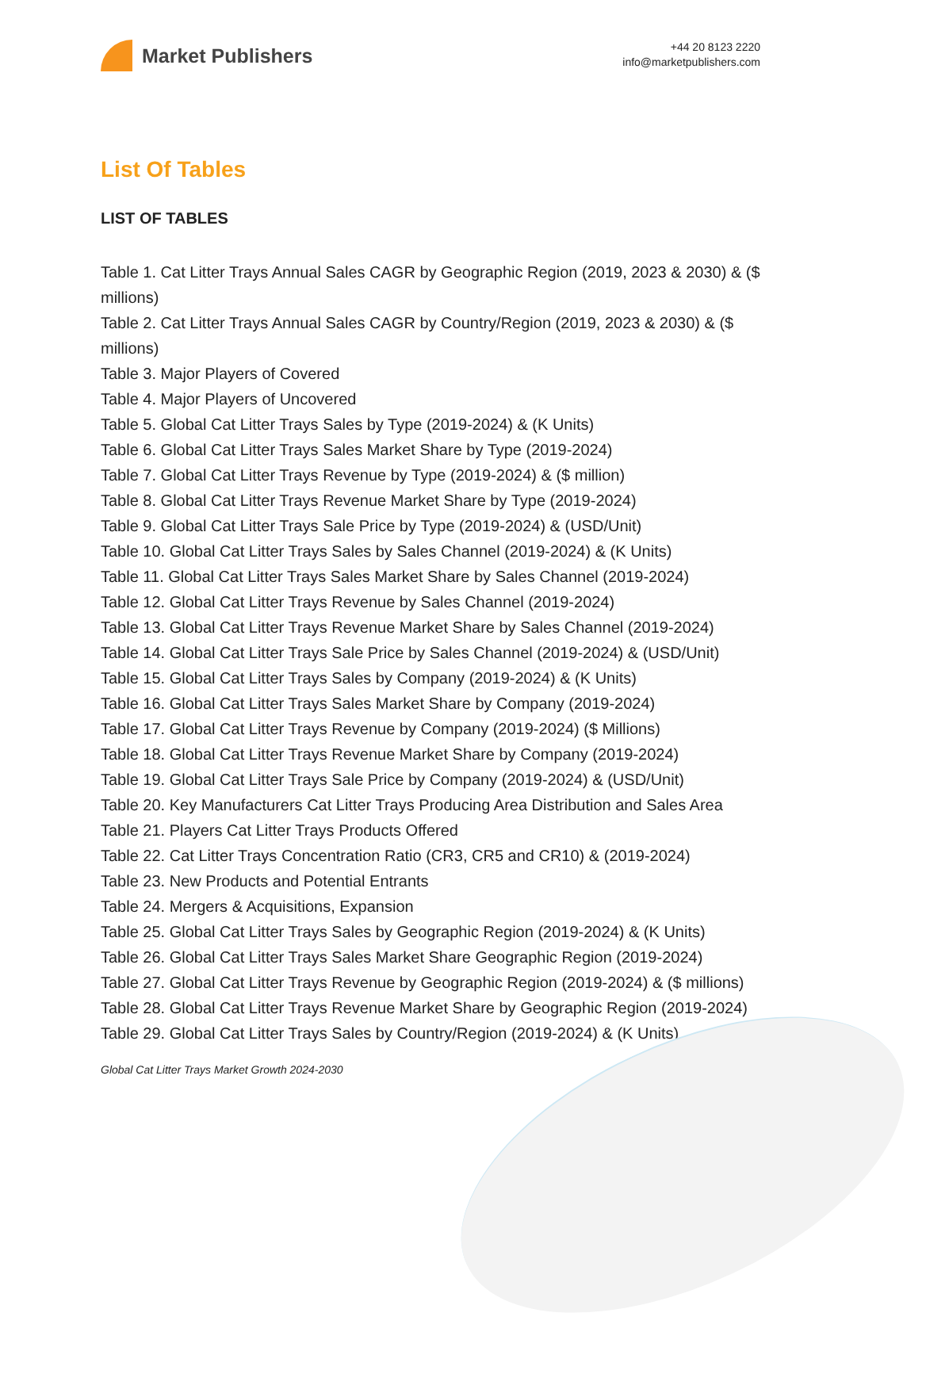Market Publishers
+44 20 8123 2220
info@marketpublishers.com
List Of Tables
LIST OF TABLES
Table 1. Cat Litter Trays Annual Sales CAGR by Geographic Region (2019, 2023 & 2030) & ($ millions)
Table 2. Cat Litter Trays Annual Sales CAGR by Country/Region (2019, 2023 & 2030) & ($ millions)
Table 3. Major Players of Covered
Table 4. Major Players of Uncovered
Table 5. Global Cat Litter Trays Sales by Type (2019-2024) & (K Units)
Table 6. Global Cat Litter Trays Sales Market Share by Type (2019-2024)
Table 7. Global Cat Litter Trays Revenue by Type (2019-2024) & ($ million)
Table 8. Global Cat Litter Trays Revenue Market Share by Type (2019-2024)
Table 9. Global Cat Litter Trays Sale Price by Type (2019-2024) & (USD/Unit)
Table 10. Global Cat Litter Trays Sales by Sales Channel (2019-2024) & (K Units)
Table 11. Global Cat Litter Trays Sales Market Share by Sales Channel (2019-2024)
Table 12. Global Cat Litter Trays Revenue by Sales Channel (2019-2024)
Table 13. Global Cat Litter Trays Revenue Market Share by Sales Channel (2019-2024)
Table 14. Global Cat Litter Trays Sale Price by Sales Channel (2019-2024) & (USD/Unit)
Table 15. Global Cat Litter Trays Sales by Company (2019-2024) & (K Units)
Table 16. Global Cat Litter Trays Sales Market Share by Company (2019-2024)
Table 17. Global Cat Litter Trays Revenue by Company (2019-2024) ($ Millions)
Table 18. Global Cat Litter Trays Revenue Market Share by Company (2019-2024)
Table 19. Global Cat Litter Trays Sale Price by Company (2019-2024) & (USD/Unit)
Table 20. Key Manufacturers Cat Litter Trays Producing Area Distribution and Sales Area
Table 21. Players Cat Litter Trays Products Offered
Table 22. Cat Litter Trays Concentration Ratio (CR3, CR5 and CR10) & (2019-2024)
Table 23. New Products and Potential Entrants
Table 24. Mergers & Acquisitions, Expansion
Table 25. Global Cat Litter Trays Sales by Geographic Region (2019-2024) & (K Units)
Table 26. Global Cat Litter Trays Sales Market Share Geographic Region (2019-2024)
Table 27. Global Cat Litter Trays Revenue by Geographic Region (2019-2024) & ($ millions)
Table 28. Global Cat Litter Trays Revenue Market Share by Geographic Region (2019-2024)
Table 29. Global Cat Litter Trays Sales by Country/Region (2019-2024) & (K Units)
Global Cat Litter Trays Market Growth 2024-2030